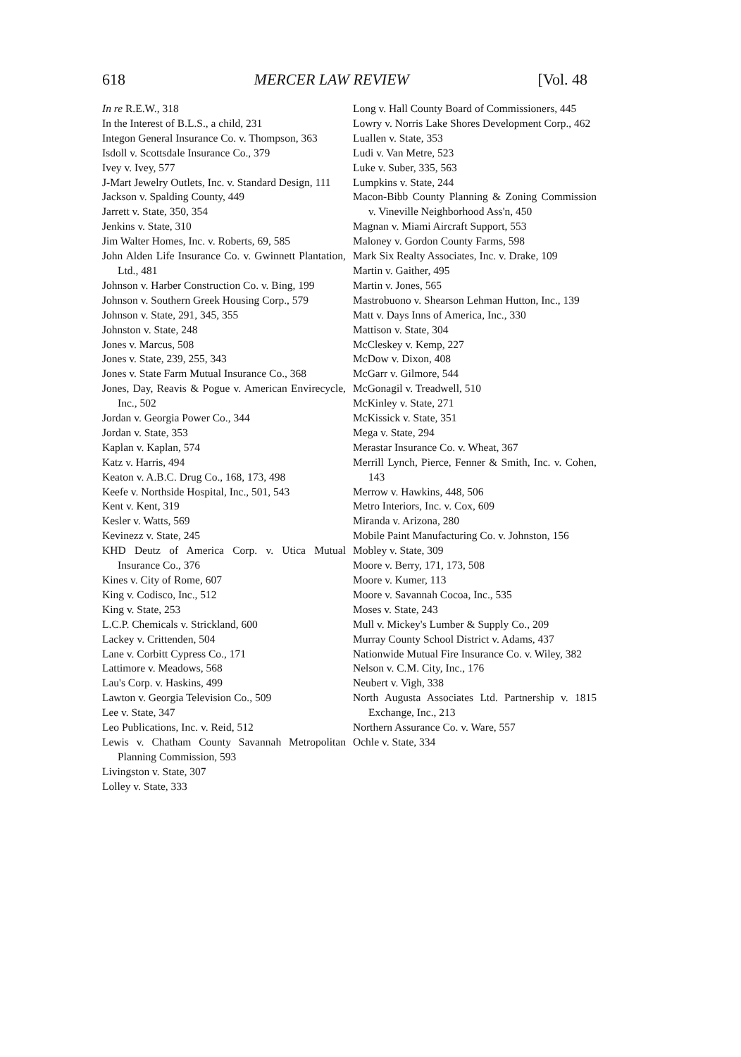618 MERCER LAW REVIEW [Vol. 48
In re R.E.W., 318
In the Interest of B.L.S., a child, 231
Integon General Insurance Co. v. Thompson, 363
Isdoll v. Scottsdale Insurance Co., 379
Ivey v. Ivey, 577
J-Mart Jewelry Outlets, Inc. v. Standard Design, 111
Jackson v. Spalding County, 449
Jarrett v. State, 350, 354
Jenkins v. State, 310
Jim Walter Homes, Inc. v. Roberts, 69, 585
John Alden Life Insurance Co. v. Gwinnett Plantation, Ltd., 481
Johnson v. Harber Construction Co. v. Bing, 199
Johnson v. Southern Greek Housing Corp., 579
Johnson v. State, 291, 345, 355
Johnston v. State, 248
Jones v. Marcus, 508
Jones v. State, 239, 255, 343
Jones v. State Farm Mutual Insurance Co., 368
Jones, Day, Reavis & Pogue v. American Envirecycle, Inc., 502
Jordan v. Georgia Power Co., 344
Jordan v. State, 353
Kaplan v. Kaplan, 574
Katz v. Harris, 494
Keaton v. A.B.C. Drug Co., 168, 173, 498
Keefe v. Northside Hospital, Inc., 501, 543
Kent v. Kent, 319
Kesler v. Watts, 569
Kevinezz v. State, 245
KHD Deutz of America Corp. v. Utica Mutual Insurance Co., 376
Kines v. City of Rome, 607
King v. Codisco, Inc., 512
King v. State, 253
L.C.P. Chemicals v. Strickland, 600
Lackey v. Crittenden, 504
Lane v. Corbitt Cypress Co., 171
Lattimore v. Meadows, 568
Lau's Corp. v. Haskins, 499
Lawton v. Georgia Television Co., 509
Lee v. State, 347
Leo Publications, Inc. v. Reid, 512
Lewis v. Chatham County Savannah Metropolitan Planning Commission, 593
Livingston v. State, 307
Lolley v. State, 333
Long v. Hall County Board of Commissioners, 445
Lowry v. Norris Lake Shores Development Corp., 462
Luallen v. State, 353
Ludi v. Van Metre, 523
Luke v. Suber, 335, 563
Lumpkins v. State, 244
Macon-Bibb County Planning & Zoning Commission v. Vineville Neighborhood Ass'n, 450
Magnan v. Miami Aircraft Support, 553
Maloney v. Gordon County Farms, 598
Mark Six Realty Associates, Inc. v. Drake, 109
Martin v. Gaither, 495
Martin v. Jones, 565
Mastrobuono v. Shearson Lehman Hutton, Inc., 139
Matt v. Days Inns of America, Inc., 330
Mattison v. State, 304
McCleskey v. Kemp, 227
McDow v. Dixon, 408
McGarr v. Gilmore, 544
McGonagil v. Treadwell, 510
McKinley v. State, 271
McKissick v. State, 351
Mega v. State, 294
Merastar Insurance Co. v. Wheat, 367
Merrill Lynch, Pierce, Fenner & Smith, Inc. v. Cohen, 143
Merrow v. Hawkins, 448, 506
Metro Interiors, Inc. v. Cox, 609
Miranda v. Arizona, 280
Mobile Paint Manufacturing Co. v. Johnston, 156
Mobley v. State, 309
Moore v. Berry, 171, 173, 508
Moore v. Kumer, 113
Moore v. Savannah Cocoa, Inc., 535
Moses v. State, 243
Mull v. Mickey's Lumber & Supply Co., 209
Murray County School District v. Adams, 437
Nationwide Mutual Fire Insurance Co. v. Wiley, 382
Nelson v. C.M. City, Inc., 176
Neubert v. Vigh, 338
North Augusta Associates Ltd. Partnership v. 1815 Exchange, Inc., 213
Northern Assurance Co. v. Ware, 557
Ochle v. State, 334